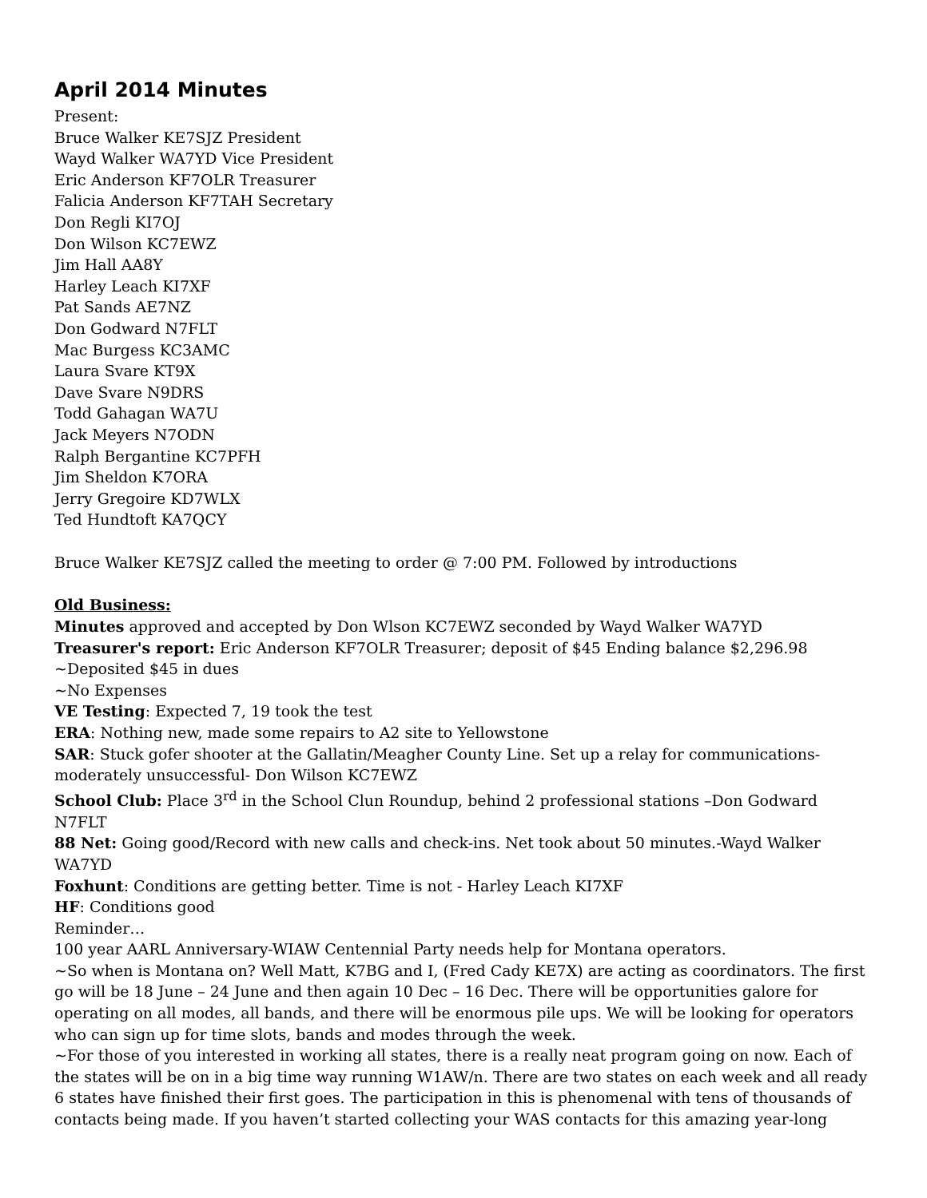April 2014 Minutes
Present:
Bruce Walker KE7SJZ President
Wayd Walker WA7YD Vice President
Eric Anderson KF7OLR Treasurer
Falicia Anderson KF7TAH Secretary
Don Regli KI7OJ
Don Wilson KC7EWZ
Jim Hall AA8Y
Harley Leach KI7XF
Pat Sands AE7NZ
Don Godward N7FLT
Mac Burgess KC3AMC
Laura Svare KT9X
Dave Svare N9DRS
Todd Gahagan WA7U
Jack Meyers N7ODN
Ralph Bergantine KC7PFH
Jim Sheldon K7ORA
Jerry Gregoire KD7WLX
Ted Hundtoft KA7QCY
Bruce Walker KE7SJZ called the meeting to order @ 7:00 PM. Followed by introductions
Old Business:
Minutes approved and accepted by Don Wlson KC7EWZ seconded by Wayd Walker WA7YD
Treasurer's report: Eric Anderson KF7OLR Treasurer; deposit of $45 Ending balance $2,296.98
~Deposited $45 in dues
~No Expenses
VE Testing: Expected 7, 19 took the test
ERA: Nothing new, made some repairs to A2 site to Yellowstone
SAR: Stuck gofer shooter at the Gallatin/Meagher County Line. Set up a relay for communications- moderately unsuccessful- Don Wilson KC7EWZ
School Club: Place 3<sup>rd</sup> in the School Clun Roundup, behind 2 professional stations –Don Godward N7FLT
88 Net: Going good/Record with new calls and check-ins. Net took about 50 minutes.-Wayd Walker WA7YD
Foxhunt: Conditions are getting better. Time is not - Harley Leach KI7XF
HF: Conditions good
Reminder…
100 year AARL Anniversary-WIAW Centennial Party needs help for Montana operators.
~So when is Montana on? Well Matt, K7BG and I, (Fred Cady KE7X) are acting as coordinators. The first go will be 18 June – 24 June and then again 10 Dec – 16 Dec. There will be opportunities galore for operating on all modes, all bands, and there will be enormous pile ups. We will be looking for operators who can sign up for time slots, bands and modes through the week.
~For those of you interested in working all states, there is a really neat program going on now. Each of the states will be on in a big time way running W1AW/n. There are two states on each week and all ready 6 states have finished their first goes. The participation in this is phenomenal with tens of thousands of contacts being made. If you haven’t started collecting your WAS contacts for this amazing year-long